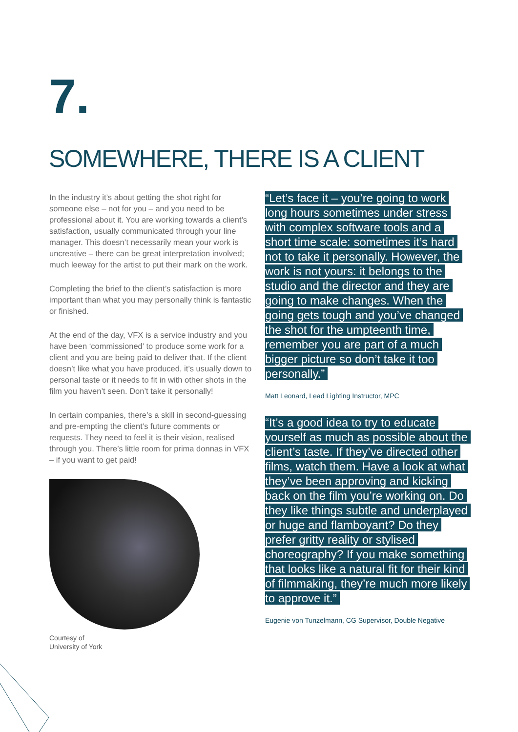7.
SOMEWHERE, THERE IS A CLIENT
In the industry it’s about getting the shot right for someone else – not for you – and you need to be professional about it. You are working towards a client’s satisfaction, usually communicated through your line manager. This doesn’t necessarily mean your work is uncreative – there can be great interpretation involved; much leeway for the artist to put their mark on the work.
Completing the brief to the client’s satisfaction is more important than what you may personally think is fantastic or finished.
At the end of the day, VFX is a service industry and you have been ‘commissioned’ to produce some work for a client and you are being paid to deliver that. If the client doesn’t like what you have produced, it’s usually down to personal taste or it needs to fit in with other shots in the film you haven’t seen. Don’t take it personally!
In certain companies, there’s a skill in second-guessing and pre-empting the client’s future comments or requests. They need to feel it is their vision, realised through you. There’s little room for prima donnas in VFX – if you want to get paid!
Courtesy of
University of York
“Let’s face it – you’re going to work long hours sometimes under stress with complex software tools and a short time scale: sometimes it’s hard not to take it personally. However, the work is not yours: it belongs to the studio and the director and they are going to make changes. When the going gets tough and you’ve changed the shot for the umpteenth time, remember you are part of a much bigger picture so don’t take it too personally.”
Matt Leonard, Lead Lighting Instructor, MPC
“It’s a good idea to try to educate yourself as much as possible about the client’s taste. If they’ve directed other films, watch them. Have a look at what they’ve been approving and kicking back on the film you’re working on. Do they like things subtle and underplayed or huge and flamboyant? Do they prefer gritty reality or stylised choreography? If you make something that looks like a natural fit for their kind of filmmaking, they’re much more likely to approve it.”
Eugenie von Tunzelmann, CG Supervisor, Double Negative